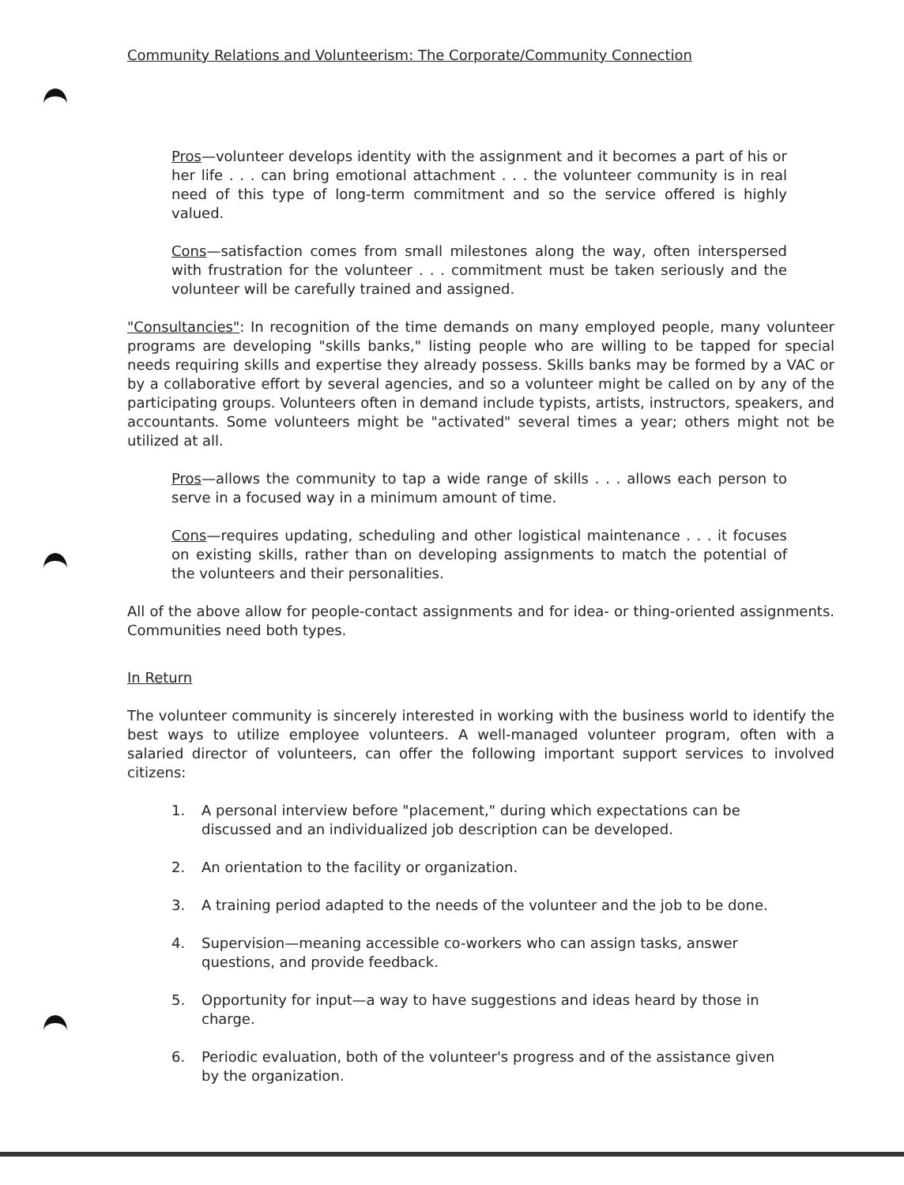Community Relations and Volunteerism: The Corporate/Community Connection
Pros—volunteer develops identity with the assignment and it becomes a part of his or her life . . . can bring emotional attachment . . . the volunteer community is in real need of this type of long-term commitment and so the service offered is highly valued.
Cons—satisfaction comes from small milestones along the way, often interspersed with frustration for the volunteer . . . commitment must be taken seriously and the volunteer will be carefully trained and assigned.
"Consultancies": In recognition of the time demands on many employed people, many volunteer programs are developing "skills banks," listing people who are willing to be tapped for special needs requiring skills and expertise they already possess. Skills banks may be formed by a VAC or by a collaborative effort by several agencies, and so a volunteer might be called on by any of the participating groups. Volunteers often in demand include typists, artists, instructors, speakers, and accountants. Some volunteers might be "activated" several times a year; others might not be utilized at all.
Pros—allows the community to tap a wide range of skills . . . allows each person to serve in a focused way in a minimum amount of time.
Cons—requires updating, scheduling and other logistical maintenance . . . it focuses on existing skills, rather than on developing assignments to match the potential of the volunteers and their personalities.
All of the above allow for people-contact assignments and for idea- or thing-oriented assignments. Communities need both types.
In Return
The volunteer community is sincerely interested in working with the business world to identify the best ways to utilize employee volunteers. A well-managed volunteer program, often with a salaried director of volunteers, can offer the following important support services to involved citizens:
1. A personal interview before "placement," during which expectations can be discussed and an individualized job description can be developed.
2. An orientation to the facility or organization.
3. A training period adapted to the needs of the volunteer and the job to be done.
4. Supervision—meaning accessible co-workers who can assign tasks, answer questions, and provide feedback.
5. Opportunity for input—a way to have suggestions and ideas heard by those in charge.
6. Periodic evaluation, both of the volunteer's progress and of the assistance given by the organization.